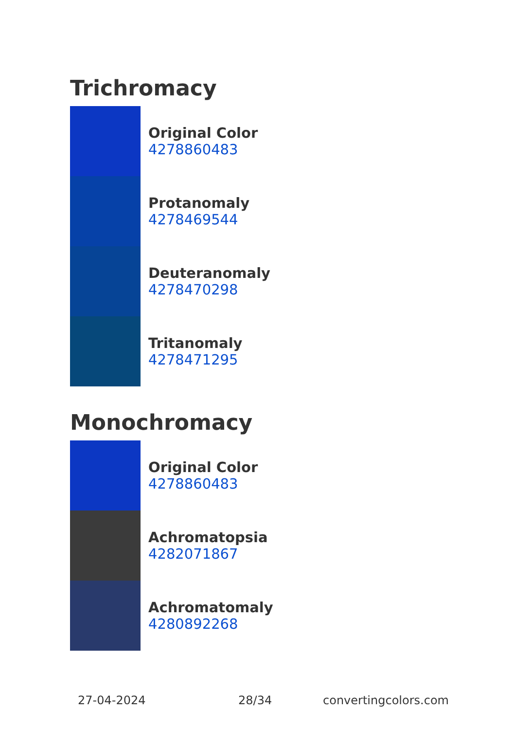Trichromacy
Original Color
4278860483
Protanomaly
4278469544
Deuteranomaly
4278470298
Tritanomaly
4278471295
Monochromacy
Original Color
4278860483
Achromatopsia
4282071867
Achromatomaly
4280892268
27-04-2024 28/34 convertingcolors.com